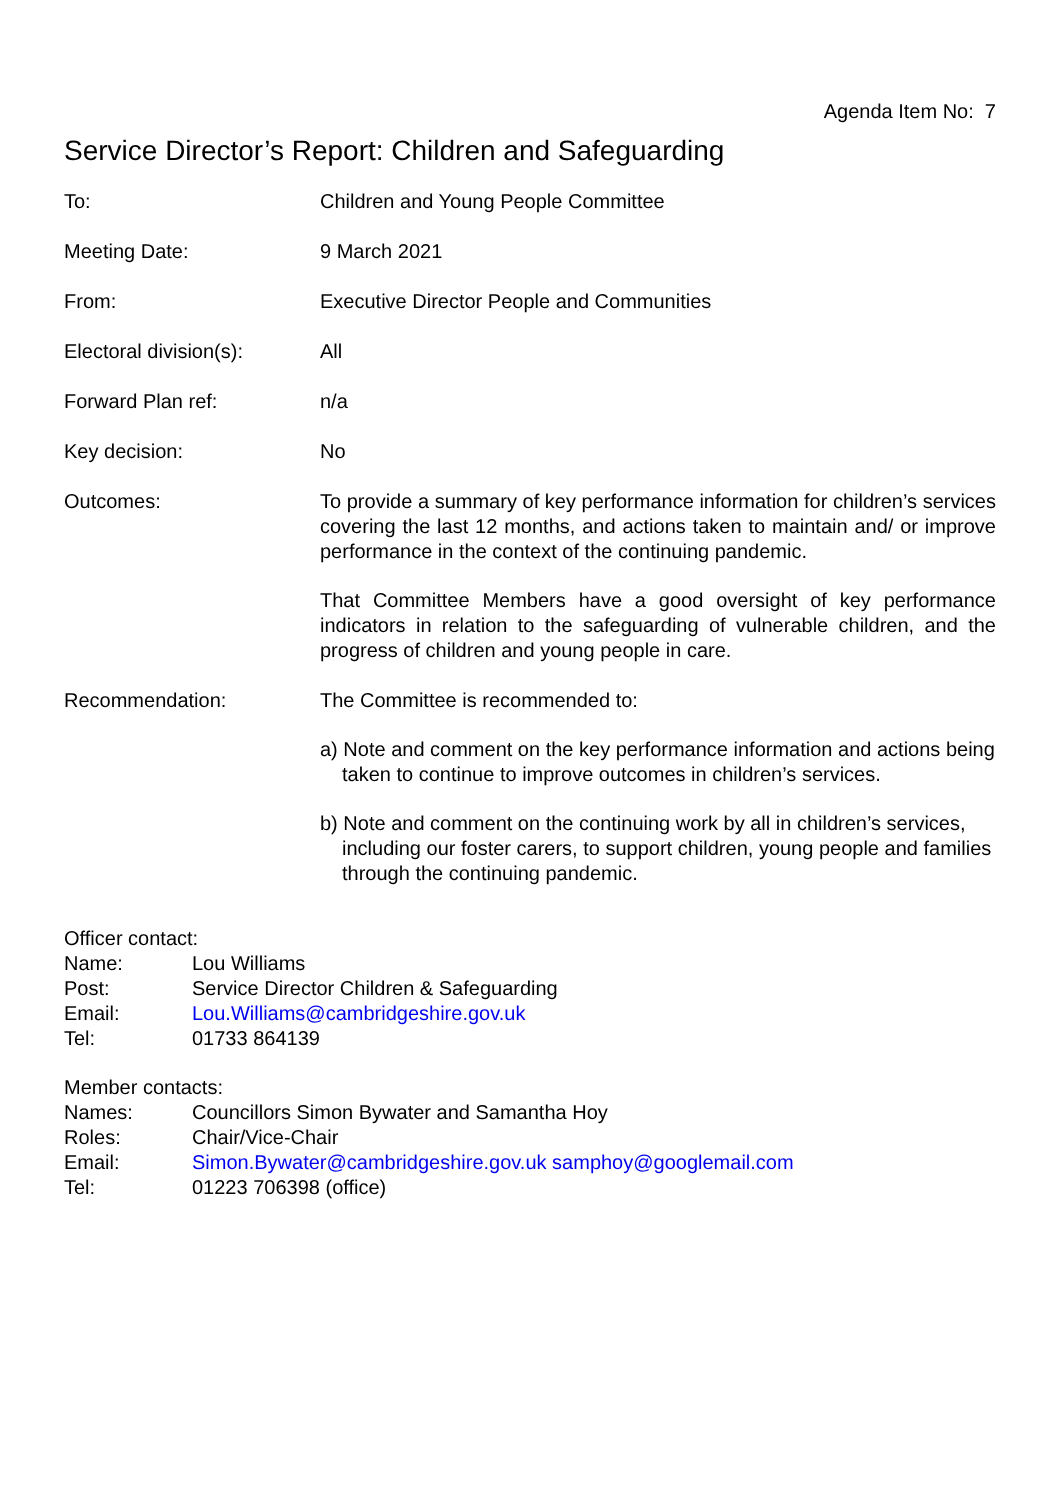Agenda Item No: 7
Service Director’s Report: Children and Safeguarding
To: Children and Young People Committee
Meeting Date: 9 March 2021
From: Executive Director People and Communities
Electoral division(s):
All
Forward Plan ref: n/a
Key decision: No
Outcomes: To provide a summary of key performance information for children’s services covering the last 12 months, and actions taken to maintain and/ or improve performance in the context of the continuing pandemic.
That Committee Members have a good oversight of key performance indicators in relation to the safeguarding of vulnerable children, and the progress of children and young people in care.
Recommendation: The Committee is recommended to:
a) Note and comment on the key performance information and actions being taken to continue to improve outcomes in children’s services.
b) Note and comment on the continuing work by all in children’s services, including our foster carers, to support children, young people and families through the continuing pandemic.
Officer contact:
Name: Lou Williams
Post: Service Director Children & Safeguarding
Email: Lou.Williams@cambridgeshire.gov.uk
Tel: 01733 864139
Member contacts:
Names: Councillors Simon Bywater and Samantha Hoy
Roles: Chair/Vice-Chair
Email: Simon.Bywater@cambridgeshire.gov.uk samphoy@googlemail.com
Tel: 01223 706398 (office)